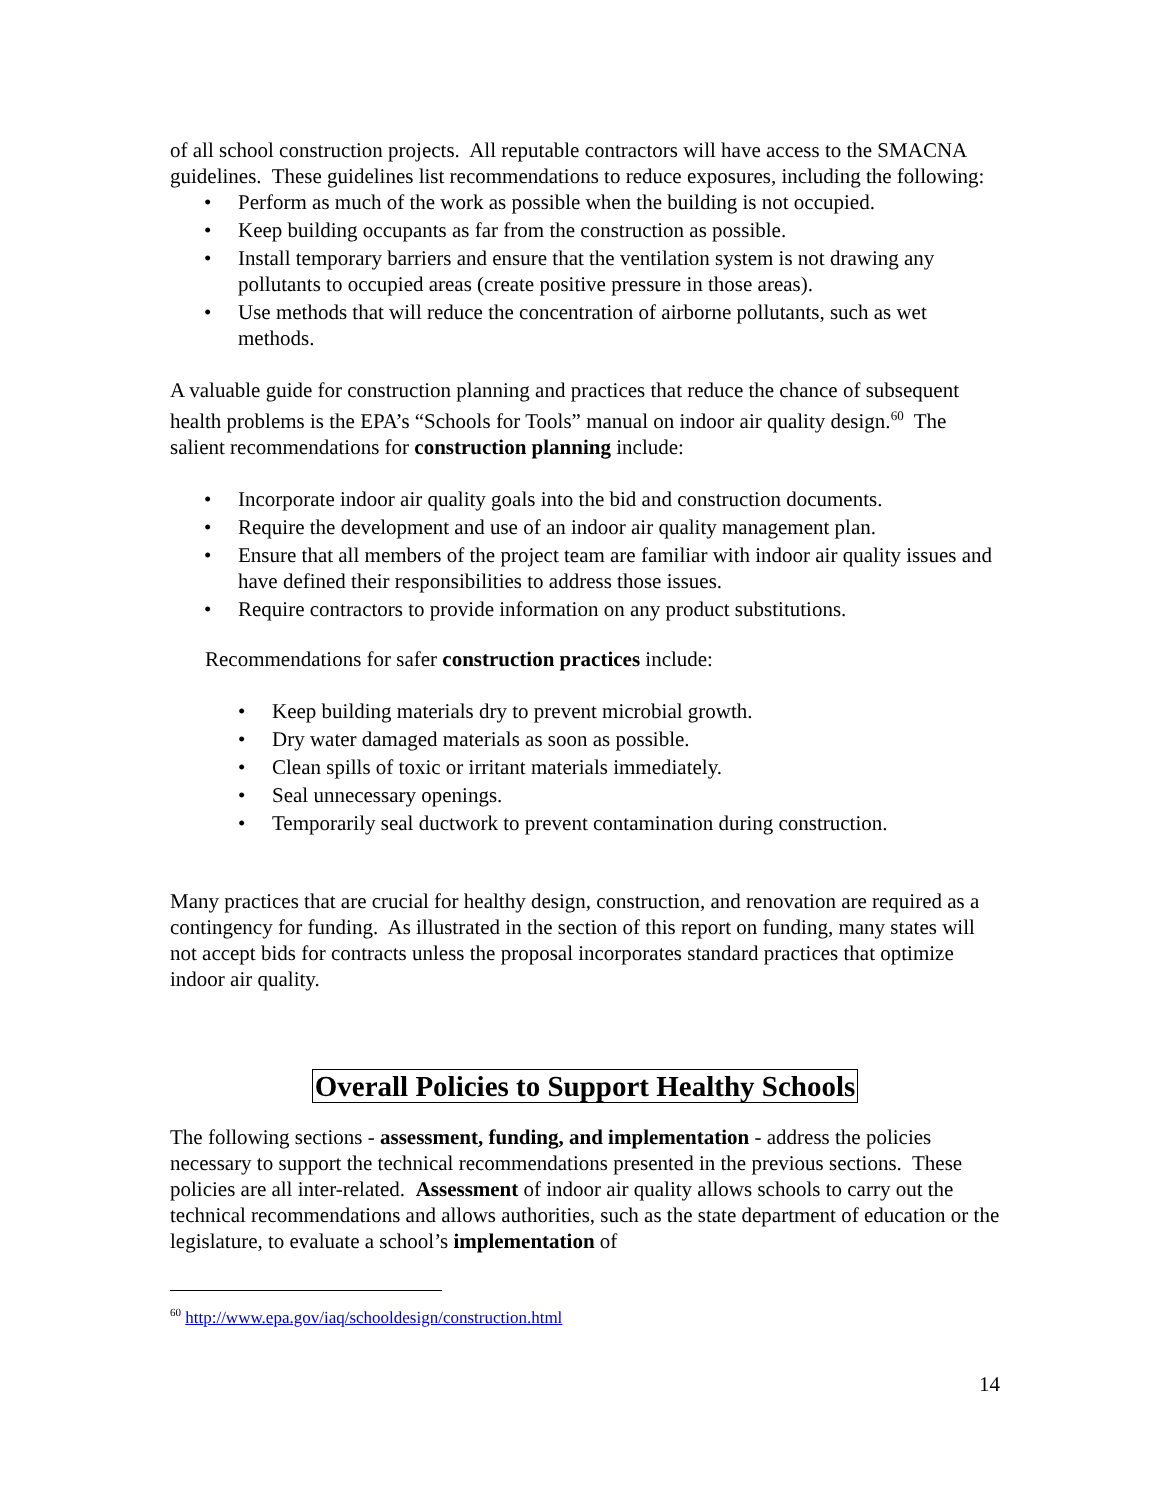of all school construction projects. All reputable contractors will have access to the SMACNA guidelines. These guidelines list recommendations to reduce exposures, including the following:
• Perform as much of the work as possible when the building is not occupied.
• Keep building occupants as far from the construction as possible.
• Install temporary barriers and ensure that the ventilation system is not drawing any pollutants to occupied areas (create positive pressure in those areas).
• Use methods that will reduce the concentration of airborne pollutants, such as wet methods.
A valuable guide for construction planning and practices that reduce the chance of subsequent health problems is the EPA’s “Schools for Tools” manual on indoor air quality design.<sup>60</sup> The salient recommendations for construction planning include:
• Incorporate indoor air quality goals into the bid and construction documents.
• Require the development and use of an indoor air quality management plan.
• Ensure that all members of the project team are familiar with indoor air quality issues and have defined their responsibilities to address those issues.
• Require contractors to provide information on any product substitutions.
Recommendations for safer construction practices include:
• Keep building materials dry to prevent microbial growth.
• Dry water damaged materials as soon as possible.
• Clean spills of toxic or irritant materials immediately.
• Seal unnecessary openings.
• Temporarily seal ductwork to prevent contamination during construction.
Many practices that are crucial for healthy design, construction, and renovation are required as a contingency for funding. As illustrated in the section of this report on funding, many states will not accept bids for contracts unless the proposal incorporates standard practices that optimize indoor air quality.
Overall Policies to Support Healthy Schools
The following sections - assessment, funding, and implementation - address the policies necessary to support the technical recommendations presented in the previous sections. These policies are all inter-related. Assessment of indoor air quality allows schools to carry out the technical recommendations and allows authorities, such as the state department of education or the legislature, to evaluate a school’s implementation of
<sup>60</sup> http://www.epa.gov/iaq/schooldesign/construction.html
14